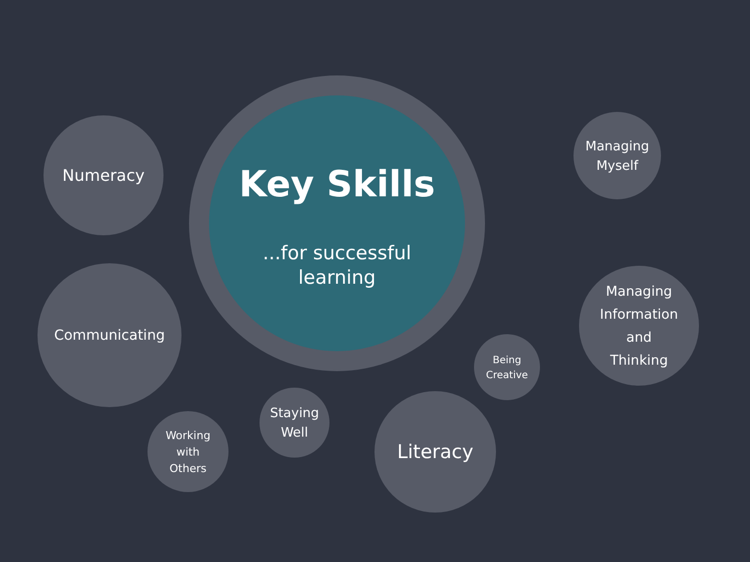Key Skills
...for successful
learning
Numeracy
Communicating
Working
with
Others
Staying
Well
Literacy
Being
Creative
Managing
Myself
Managing
Information
and
Thinking